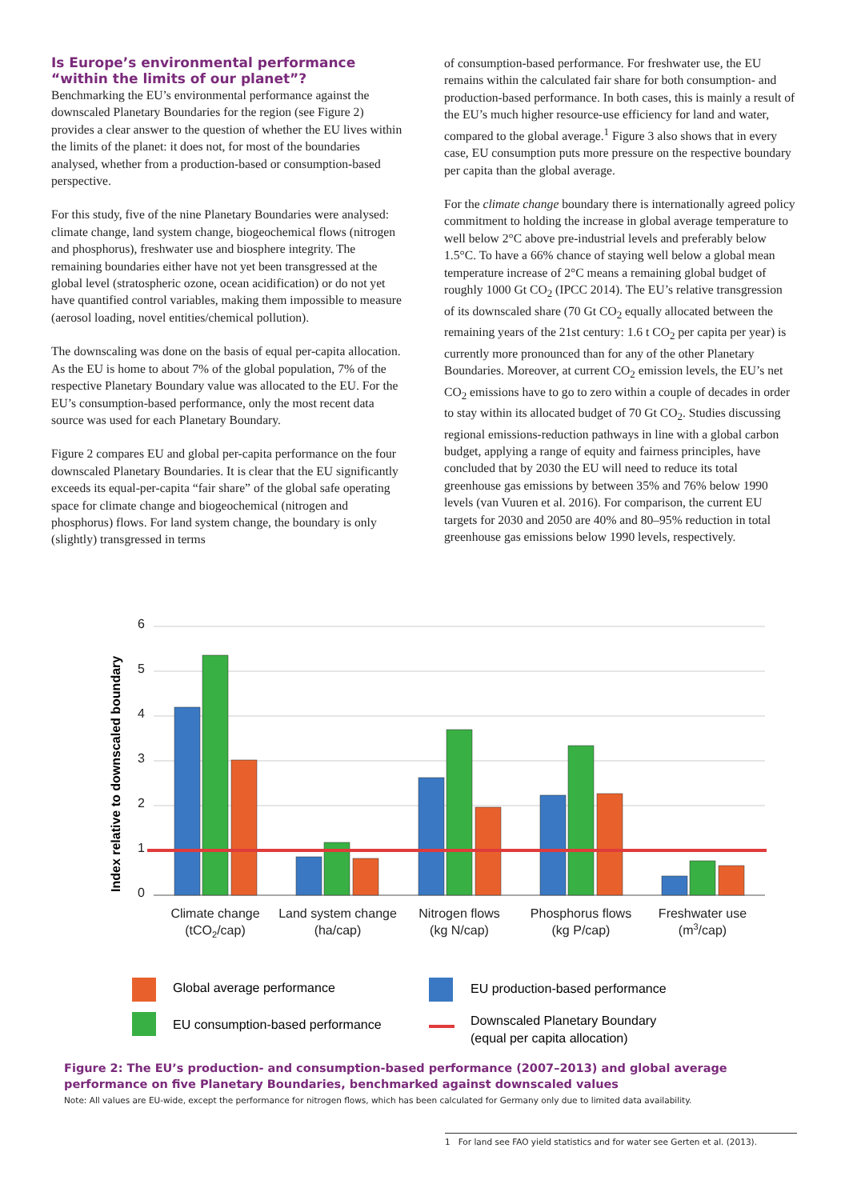Is Europe’s environmental performance “within the limits of our planet”?
Benchmarking the EU’s environmental performance against the downscaled Planetary Boundaries for the region (see Figure 2) provides a clear answer to the question of whether the EU lives within the limits of the planet: it does not, for most of the boundaries analysed, whether from a production-based or consumption-based perspective.
For this study, five of the nine Planetary Boundaries were analysed: climate change, land system change, biogeochemical flows (nitrogen and phosphorus), freshwater use and biosphere integrity. The remaining boundaries either have not yet been transgressed at the global level (stratospheric ozone, ocean acidification) or do not yet have quantified control variables, making them impossible to measure (aerosol loading, novel entities/chemical pollution).
The downscaling was done on the basis of equal per-capita allocation. As the EU is home to about 7% of the global population, 7% of the respective Planetary Boundary value was allocated to the EU. For the EU’s consumption-based performance, only the most recent data source was used for each Planetary Boundary.
Figure 2 compares EU and global per-capita performance on the four downscaled Planetary Boundaries. It is clear that the EU significantly exceeds its equal-per-capita “fair share” of the global safe operating space for climate change and biogeochemical (nitrogen and phosphorus) flows. For land system change, the boundary is only (slightly) transgressed in terms
of consumption-based performance. For freshwater use, the EU remains within the calculated fair share for both consumption- and production-based performance. In both cases, this is mainly a result of the EU’s much higher resource-use efficiency for land and water, compared to the global average.<sup>1</sup> Figure 3 also shows that in every case, EU consumption puts more pressure on the respective boundary per capita than the global average.
For the climate change boundary there is internationally agreed policy commitment to holding the increase in global average temperature to well below 2°C above pre-industrial levels and preferably below 1.5°C. To have a 66% chance of staying well below a global mean temperature increase of 2°C means a remaining global budget of roughly 1000 Gt CO<sub>2</sub> (IPCC 2014). The EU’s relative transgression of its downscaled share (70 Gt CO<sub>2</sub> equally allocated between the remaining years of the 21st century: 1.6 t CO<sub>2</sub> per capita per year) is currently more pronounced than for any of the other Planetary Boundaries. Moreover, at current CO<sub>2</sub> emission levels, the EU’s net CO<sub>2</sub> emissions have to go to zero within a couple of decades in order to stay within its allocated budget of 70 Gt CO<sub>2</sub>. Studies discussing regional emissions-reduction pathways in line with a global carbon budget, applying a range of equity and fairness principles, have concluded that by 2030 the EU will need to reduce its total greenhouse gas emissions by between 35% and 76% below 1990 levels (van Vuuren et al. 2016). For comparison, the current EU targets for 2030 and 2050 are 40% and 80–95% reduction in total greenhouse gas emissions below 1990 levels, respectively.
6
5
4
3
2
1
0
Index relative to downscaled boundary
Climate change
(tCO2/cap)
Land system change
(ha/cap)
Nitrogen flows
(kg N/cap)
Phosphorus flows
(kg P/cap)
Freshwater use
(m3/cap)
Global average performance
EU production-based performance
EU consumption-based performance
Downscaled Planetary Boundary
(equal per capita allocation)
Figure 2: The EU’s production- and consumption-based performance (2007–2013) and global average performance on five Planetary Boundaries, benchmarked against downscaled values
Note: All values are EU-wide, except the performance for nitrogen flows, which has been calculated for Germany only due to limited data availability.
1 For land see FAO yield statistics and for water see Gerten et al. (2013).